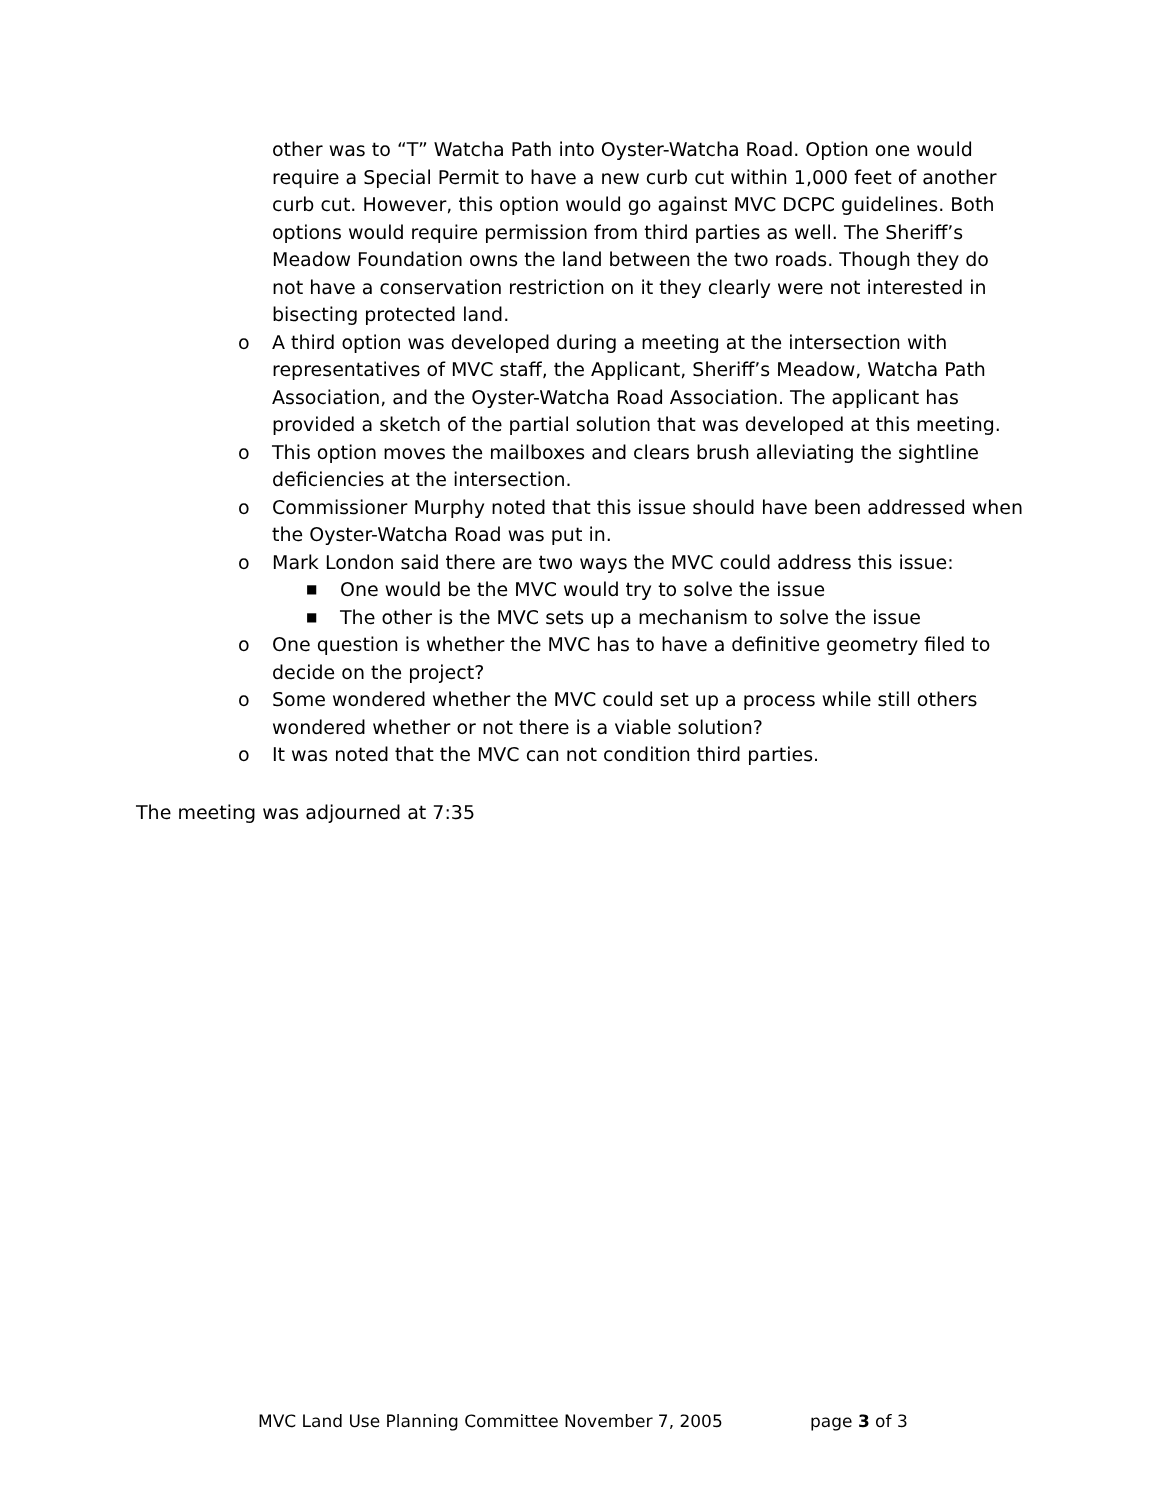other was to “T” Watcha Path into Oyster-Watcha Road. Option one would require a Special Permit to have a new curb cut within 1,000 feet of another curb cut. However, this option would go against MVC DCPC guidelines. Both options would require permission from third parties as well. The Sheriff’s Meadow Foundation owns the land between the two roads. Though they do not have a conservation restriction on it they clearly were not interested in bisecting protected land.
o A third option was developed during a meeting at the intersection with representatives of MVC staff, the Applicant, Sheriff’s Meadow, Watcha Path Association, and the Oyster-Watcha Road Association. The applicant has provided a sketch of the partial solution that was developed at this meeting.
o This option moves the mailboxes and clears brush alleviating the sightline deficiencies at the intersection.
o Commissioner Murphy noted that this issue should have been addressed when the Oyster-Watcha Road was put in.
o Mark London said there are two ways the MVC could address this issue:
■ One would be the MVC would try to solve the issue
■ The other is the MVC sets up a mechanism to solve the issue
o One question is whether the MVC has to have a definitive geometry filed to decide on the project?
o Some wondered whether the MVC could set up a process while still others wondered whether or not there is a viable solution?
o It was noted that the MVC can not condition third parties.
The meeting was adjourned at 7:35
MVC Land Use Planning Committee November 7, 2005 page 3 of 3